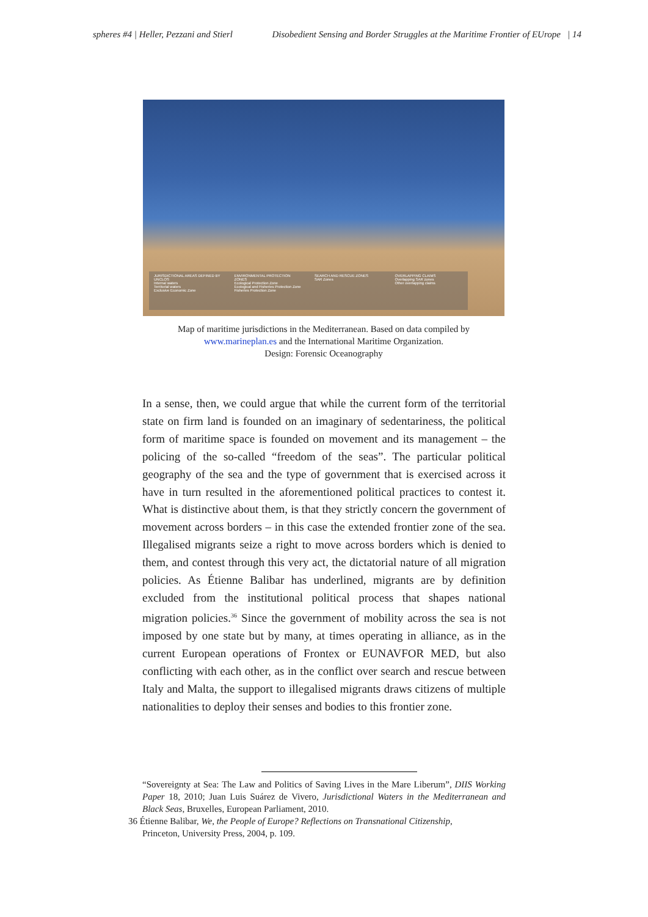spheres #4 | Heller, Pezzani and Stierl Disobedient Sensing and Border Struggles at the Maritime Frontier of EUrope | 14
JURISDICTIONAL AREAS DEFINED BY UNCLOS
Internal waters
Territorial waters
Exclusive Economic Zone
ENVIRONMENTAL PROTECTION ZONES
Ecological Protection Zone
Ecological and Fisheries Protection Zone
Fisheries Protection Zone
SEARCH AND RESCUE ZONES
SAR Zones
OVERLAPPING CLAIMS
Overlapping SAR zones
Other overlapping claims
Map of maritime jurisdictions in the Mediterranean. Based on data compiled by
www.marineplan.es and the International Maritime Organization.
Design: Forensic Oceanography
In a sense, then, we could argue that while the current form of the territorial state on firm land is founded on an imaginary of sedentariness, the political form of maritime space is founded on movement and its management – the policing of the so-called “freedom of the seas”. The particular political geography of the sea and the type of government that is exercised across it have in turn resulted in the aforementioned political practices to contest it. What is distinctive about them, is that they strictly concern the government of movement across borders – in this case the extended frontier zone of the sea. Illegalised migrants seize a right to move across borders which is denied to them, and contest through this very act, the dictatorial nature of all migration policies. As Étienne Balibar has underlined, migrants are by definition excluded from the institutional political process that shapes national migration policies.<sup>36</sup> Since the government of mobility across the sea is not imposed by one state but by many, at times operating in alliance, as in the current European operations of Frontex or EUNAVFOR MED, but also conflicting with each other, as in the conflict over search and rescue between Italy and Malta, the support to illegalised migrants draws citizens of multiple nationalities to deploy their senses and bodies to this frontier zone.
“Sovereignty at Sea: The Law and Politics of Saving Lives in the Mare Liberum”, DIIS Working Paper 18, 2010; Juan Luis Suárez de Vivero, Jurisdictional Waters in the Mediterranean and Black Seas, Bruxelles, European Parliament, 2010.
36 Étienne Balibar, We, the People of Europe? Reflections on Transnational Citizenship,
Princeton, University Press, 2004, p. 109.